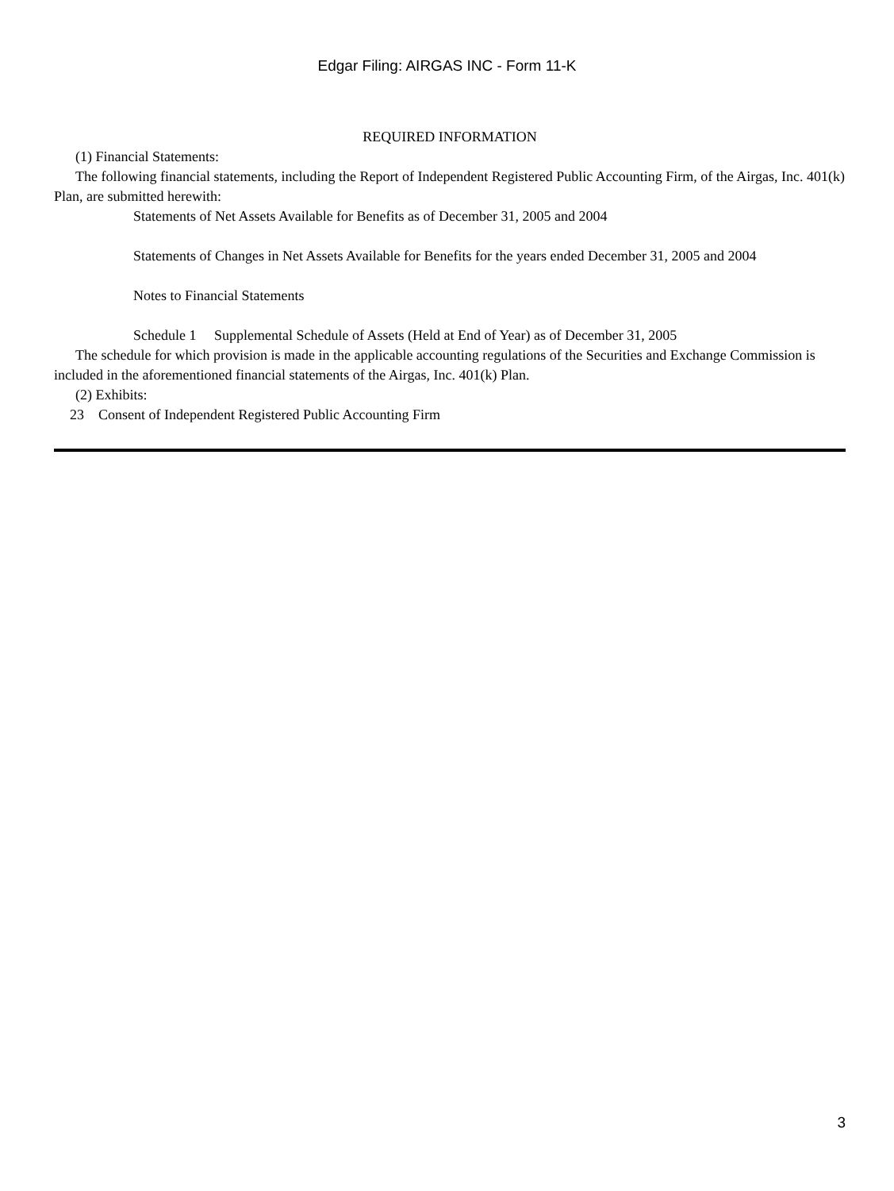Edgar Filing: AIRGAS INC - Form 11-K
REQUIRED INFORMATION
(1) Financial Statements:
The following financial statements, including the Report of Independent Registered Public Accounting Firm, of the Airgas, Inc. 401(k) Plan, are submitted herewith:
Statements of Net Assets Available for Benefits as of December 31, 2005 and 2004
Statements of Changes in Net Assets Available for Benefits for the years ended December 31, 2005 and 2004
Notes to Financial Statements
Schedule 1 Supplemental Schedule of Assets (Held at End of Year) as of December 31, 2005
The schedule for which provision is made in the applicable accounting regulations of the Securities and Exchange Commission is included in the aforementioned financial statements of the Airgas, Inc. 401(k) Plan.
(2) Exhibits:
23 Consent of Independent Registered Public Accounting Firm
3